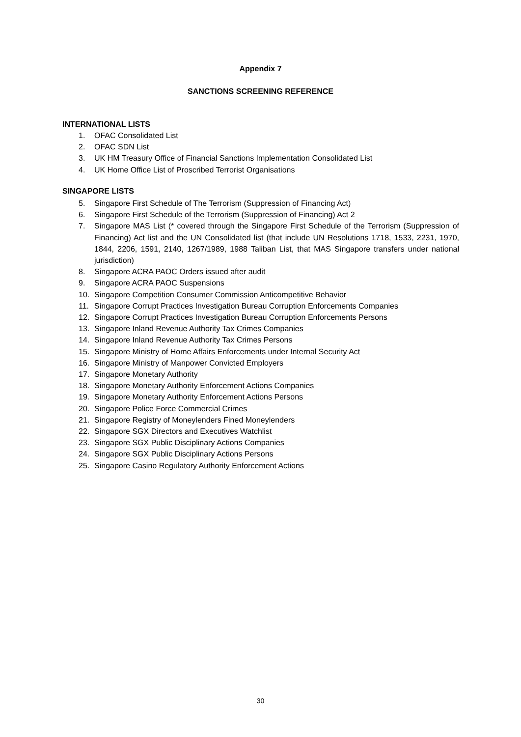Appendix 7
SANCTIONS SCREENING REFERENCE
INTERNATIONAL LISTS
1. OFAC Consolidated List
2. OFAC SDN List
3. UK HM Treasury Office of Financial Sanctions Implementation Consolidated List
4. UK Home Office List of Proscribed Terrorist Organisations
SINGAPORE LISTS
5. Singapore First Schedule of The Terrorism (Suppression of Financing Act)
6. Singapore First Schedule of the Terrorism (Suppression of Financing) Act 2
7. Singapore MAS List (* covered through the Singapore First Schedule of the Terrorism (Suppression of Financing) Act list and the UN Consolidated list (that include UN Resolutions 1718, 1533, 2231, 1970, 1844, 2206, 1591, 2140, 1267/1989, 1988 Taliban List, that MAS Singapore transfers under national jurisdiction)
8. Singapore ACRA PAOC Orders issued after audit
9. Singapore ACRA PAOC Suspensions
10. Singapore Competition Consumer Commission Anticompetitive Behavior
11. Singapore Corrupt Practices Investigation Bureau Corruption Enforcements Companies
12. Singapore Corrupt Practices Investigation Bureau Corruption Enforcements Persons
13. Singapore Inland Revenue Authority Tax Crimes Companies
14. Singapore Inland Revenue Authority Tax Crimes Persons
15. Singapore Ministry of Home Affairs Enforcements under Internal Security Act
16. Singapore Ministry of Manpower Convicted Employers
17. Singapore Monetary Authority
18. Singapore Monetary Authority Enforcement Actions Companies
19. Singapore Monetary Authority Enforcement Actions Persons
20. Singapore Police Force Commercial Crimes
21. Singapore Registry of Moneylenders Fined Moneylenders
22. Singapore SGX Directors and Executives Watchlist
23. Singapore SGX Public Disciplinary Actions Companies
24. Singapore SGX Public Disciplinary Actions Persons
25. Singapore Casino Regulatory Authority Enforcement Actions
30